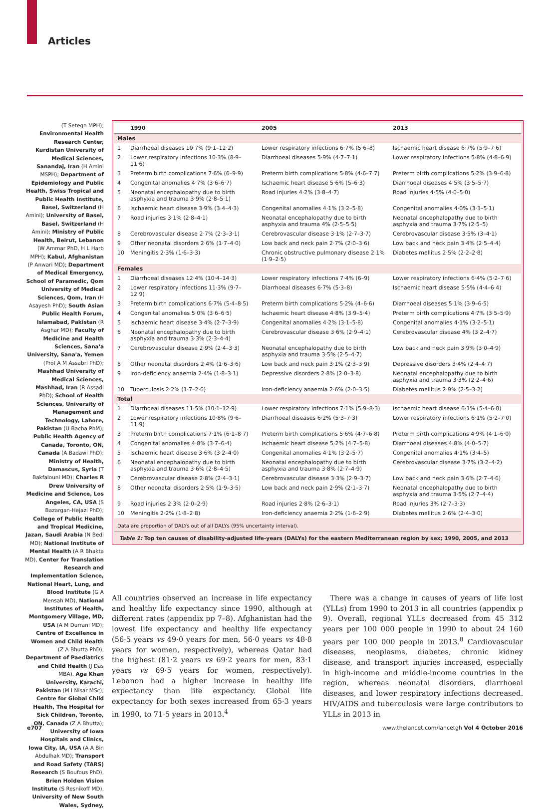Articles
(T Setegn MPH); Environmental Health Research Center, Kurdistan University of Medical Sciences, Sanandaj, Iran (H Amini MSPH); Department of Epidemiology and Public Health, Swiss Tropical and Public Health Institute, Basel, Switzerland (H Amini); University of Basel, Basel, Switzerland (H Amini); Ministry of Public Health, Beirut, Lebanon (W Ammar PhD, H L Harb MPH); Kabul, Afghanistan (P Anwari MD); Department of Medical Emergency, School of Paramedic, Qom University of Medical Sciences, Qom, Iran (H Asayesh PhD); South Asian Public Health Forum, Islamabad, Pakistan (R Asghar MD); Faculty of Medicine and Health Sciences, Sana'a University, Sana'a, Yemen (Prof A M Assabri PhD); Mashhad University of Medical Sciences, Mashhad, Iran (R Assadi PhD); School of Health Sciences, University of Management and Technology, Lahore, Pakistan (U Bacha PhM); Public Health Agency of Canada, Toronto, ON, Canada (A Badawi PhD); Ministry of Health, Damascus, Syria (T Bakfalouni MD); Charles R Drew University of Medicine and Science, Los Angeles, CA, USA (S Bazargan-Hejazi PhD); College of Public Health and Tropical Medicine, Jazan, Saudi Arabia (N Bedi MD); National Institute of Mental Health (A R Bhakta MD), Center for Translation Research and Implementation Science, National Heart, Lung, and Blood Institute (G A Mensah MD), National Institutes of Health, Montgomery Village, MD, USA (A M Durrani MD); Centre of Excellence in Women and Child Health (Z A Bhutta PhD), Department of Paediatrics and Child Health (J Das MBA), Aga Khan University, Karachi, Pakistan (M I Nisar MSc); Centre for Global Child Health, The Hospital for Sick Children, Toronto, ON, Canada (Z A Bhutta); University of Iowa Hospitals and Clinics, Iowa City, IA, USA (A A Bin Abdulhak MD); Transport and Road Safety (TARS) Research (S Boufous PhD), Brien Holden Vision Institute (S Resnikoff MD), University of New South Wales, Sydney,
| | 1990 | 2005 | 2013 |
| --- | --- | --- | --- |
| Males | | | |
| 1 | Diarrhoeal diseases 10·7% (9·1–12·2) | Lower respiratory infections 6·7% (5·6–8) | Ischaemic heart disease 6·7% (5·9–7·6) |
| 2 | Lower respiratory infections 10·3% (8·9–11·6) | Diarrhoeal diseases 5·9% (4·7–7·1) | Lower respiratory infections 5·8% (4·8–6·9) |
| 3 | Preterm birth complications 7·6% (6–9·9) | Preterm birth complications 5·8% (4·6–7·7) | Preterm birth complications 5·2% (3·9–6·8) |
| 4 | Congenital anomalies 4·7% (3·6–6·7) | Ischaemic heart disease 5·6% (5–6·3) | Diarrhoeal diseases 4·5% (3·5–5·7) |
| 5 | Neonatal encephalopathy due to birth asphyxia and trauma 3·9% (2·8–5·1) | Road injuries 4·2% (3·8–4·7) | Road injuries 4·5% (4·0–5·0) |
| 6 | Ischaemic heart disease 3·9% (3·4–4·3) | Congenital anomalies 4·1% (3·2–5·8) | Congenital anomalies 4·0% (3·3–5·1) |
| 7 | Road injuries 3·1% (2·8–4·1) | Neonatal encephalopathy due to birth asphyxia and trauma 4% (2·5–5·5) | Neonatal encephalopathy due to birth asphyxia and trauma 3·7% (2·5–5) |
| 8 | Cerebrovascular disease 2·7% (2·3–3·1) | Cerebrovascular disease 3·1% (2·7–3·7) | Cerebrovascular disease 3·5% (3–4·1) |
| 9 | Other neonatal disorders 2·6% (1·7–4·0) | Low back and neck pain 2·7% (2·0–3·6) | Low back and neck pain 3·4% (2·5–4·4) |
| 10 | Meningitis 2·3% (1·6–3·3) | Chronic obstructive pulmonary disease 2·1% (1·9–2·5) | Diabetes mellitus 2·5% (2·2–2·8) |
| Females | | | |
| 1 | Diarrhoeal diseases 12·4% (10·4–14·3) | Lower respiratory infections 7·4% (6–9) | Lower respiratory infections 6·4% (5·2–7·6) |
| 2 | Lower respiratory infections 11·3% (9·7–12·9) | Diarrhoeal diseases 6·7% (5·3–8) | Ischaemic heart disease 5·5% (4·4–6·4) |
| 3 | Preterm birth complications 6·7% (5·4–8·5) | Preterm birth complications 5·2% (4–6·6) | Diarrhoeal diseases 5·1% (3·9–6·5) |
| 4 | Congenital anomalies 5·0% (3·6–6·5) | Ischaemic heart disease 4·8% (3·9–5·4) | Preterm birth complications 4·7% (3·5–5·9) |
| 5 | Ischaemic heart disease 3·4% (2·7–3·9) | Congenital anomalies 4·2% (3·1–5·8) | Congenital anomalies 4·1% (3·2–5·1) |
| 6 | Neonatal encephalopathy due to birth asphyxia and trauma 3·3% (2·3–4·4) | Cerebrovascular disease 3·6% (2·9–4·1) | Cerebrovascular disease 4% (3·2–4·7) |
| 7 | Cerebrovascular disease 2·9% (2·4–3·3) | Neonatal encephalopathy due to birth asphyxia and trauma 3·5% (2·5–4·7) | Low back and neck pain 3·9% (3·0–4·9) |
| 8 | Other neonatal disorders 2·4% (1·6–3·6) | Low back and neck pain 3·1% (2·3–3·9) | Depressive disorders 3·4% (2·4–4·7) |
| 9 | Iron-deficiency anaemia 2·4% (1·8–3·1) | Depressive disorders 2·8% (2·0–3·8) | Neonatal encephalopathy due to birth asphyxia and trauma 3·3% (2·2–4·6) |
| 10 | Tuberculosis 2·2% (1·7–2·6) | Iron-deficiency anaemia 2·6% (2·0–3·5) | Diabetes mellitus 2·9% (2·5–3·2) |
| Total | | | |
| 1 | Diarrhoeal diseases 11·5% (10·1–12·9) | Lower respiratory infections 7·1% (5·9–8·3) | Ischaemic heart disease 6·1% (5·4–6·8) |
| 2 | Lower respiratory infections 10·8% (9·6–11·9) | Diarrhoeal diseases 6·2% (5·3–7·3) | Lower respiratory infections 6·1% (5·2–7·0) |
| 3 | Preterm birth complications 7·1% (6·1–8·7) | Preterm birth complications 5·6% (4·7–6·8) | Preterm birth complications 4·9% (4·1–6·0) |
| 4 | Congenital anomalies 4·8% (3·7–6·4) | Ischaemic heart disease 5·2% (4·7–5·8) | Diarrhoeal diseases 4·8% (4·0–5·7) |
| 5 | Ischaemic heart disease 3·6% (3·2–4·0) | Congenital anomalies 4·1% (3·2–5·7) | Congenital anomalies 4·1% (3·4–5) |
| 6 | Neonatal encephalopathy due to birth asphyxia and trauma 3·6% (2·8–4·5) | Neonatal encephalopathy due to birth asphyxia and trauma 3·8% (2·7–4·9) | Cerebrovascular disease 3·7% (3·2–4·2) |
| 7 | Cerebrovascular disease 2·8% (2·4–3·1) | Cerebrovascular disease 3·3% (2·9–3·7) | Low back and neck pain 3·6% (2·7–4·6) |
| 8 | Other neonatal disorders 2·5% (1·9–3·5) | Low back and neck pain 2·9% (2·1–3·7) | Neonatal encephalopathy due to birth asphyxia and trauma 3·5% (2·7–4·4) |
| 9 | Road injuries 2·3% (2·0–2·9) | Road injuries 2·8% (2·6–3·1) | Road injuries 3% (2·7–3·3) |
| 10 | Meningitis 2·2% (1·8–2·8) | Iron-deficiency anaemia 2·2% (1·6–2·9) | Diabetes mellitus 2·6% (2·4–3·0) |
Data are proportion of DALYs out of all DALYs (95% uncertainty interval).
Table 1: Top ten causes of disability-adjusted life-years (DALYs) for the eastern Mediterranean region by sex; 1990, 2005, and 2013
All countries observed an increase in life expectancy and healthy life expectancy since 1990, although at different rates (appendix pp 7–8). Afghanistan had the lowest life expectancy and healthy life expectancy (56·5 years vs 49·0 years for men, 56·0 years vs 48·8 years for women, respectively), whereas Qatar had the highest (81·2 years vs 69·2 years for men, 83·1 years vs 69·5 years for women, respectively). Lebanon had a higher increase in healthy life expectancy than life expectancy. Global life expectancy for both sexes increased from 65·3 years in 1990, to 71·5 years in 2013.<sup>4</sup>
There was a change in causes of years of life lost (YLLs) from 1990 to 2013 in all countries (appendix p 9). Overall, regional YLLs decreased from 45 312 years per 100 000 people in 1990 to about 24 160 years per 100 000 people in 2013.<sup>8</sup> Cardiovascular diseases, neoplasms, diabetes, chronic kidney disease, and transport injuries increased, especially in high-income and middle-income countries in the region, whereas neonatal disorders, diarrhoeal diseases, and lower respiratory infections decreased. HIV/AIDS and tuberculosis were large contributors to YLLs in 2013 in
e707 www.thelancet.com/lancetgh Vol 4 October 2016